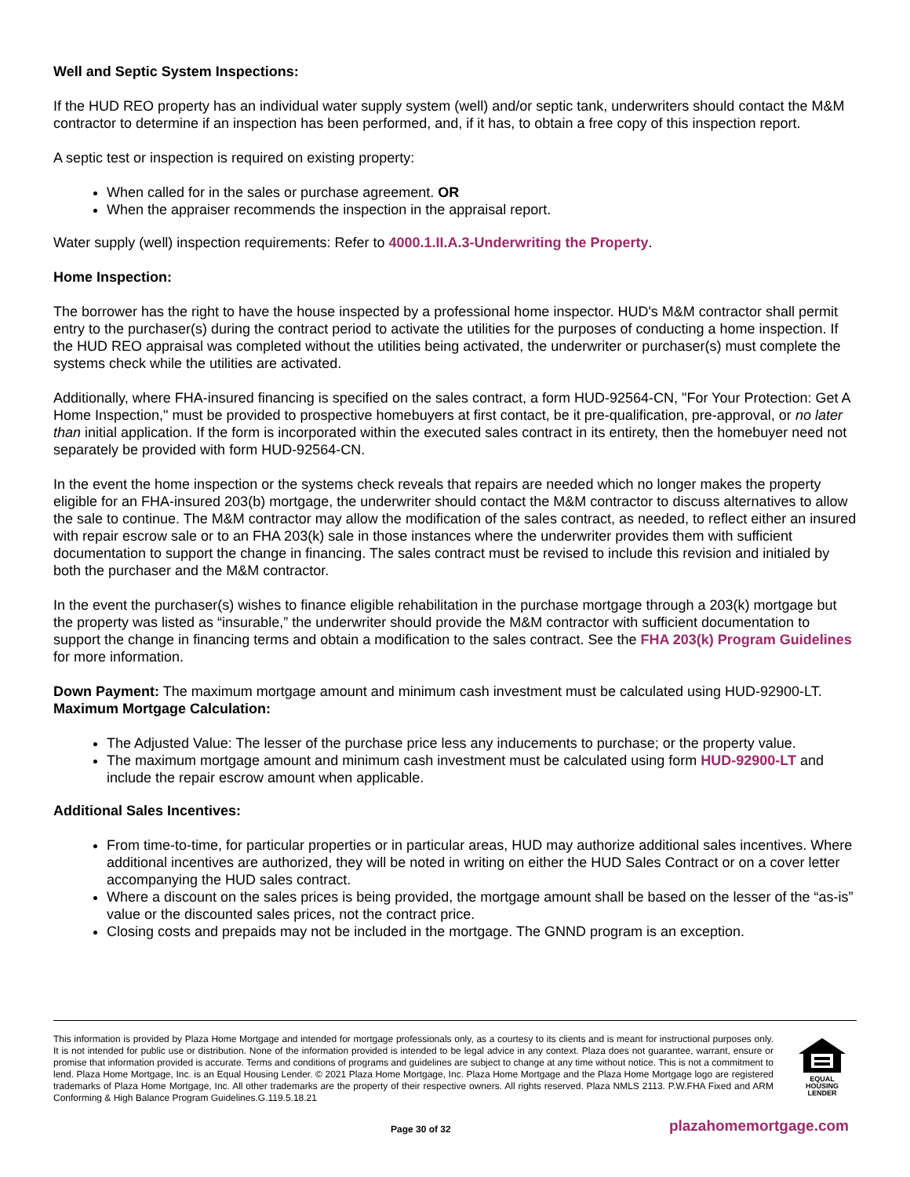Well and Septic System Inspections:
If the HUD REO property has an individual water supply system (well) and/or septic tank, underwriters should contact the M&M contractor to determine if an inspection has been performed, and, if it has, to obtain a free copy of this inspection report.
A septic test or inspection is required on existing property:
When called for in the sales or purchase agreement. OR
When the appraiser recommends the inspection in the appraisal report.
Water supply (well) inspection requirements: Refer to 4000.1.II.A.3-Underwriting the Property.
Home Inspection:
The borrower has the right to have the house inspected by a professional home inspector. HUD's M&M contractor shall permit entry to the purchaser(s) during the contract period to activate the utilities for the purposes of conducting a home inspection. If the HUD REO appraisal was completed without the utilities being activated, the underwriter or purchaser(s) must complete the systems check while the utilities are activated.
Additionally, where FHA-insured financing is specified on the sales contract, a form HUD-92564-CN, "For Your Protection: Get A Home Inspection," must be provided to prospective homebuyers at first contact, be it pre-qualification, pre-approval, or no later than initial application. If the form is incorporated within the executed sales contract in its entirety, then the homebuyer need not separately be provided with form HUD-92564-CN.
In the event the home inspection or the systems check reveals that repairs are needed which no longer makes the property eligible for an FHA-insured 203(b) mortgage, the underwriter should contact the M&M contractor to discuss alternatives to allow the sale to continue. The M&M contractor may allow the modification of the sales contract, as needed, to reflect either an insured with repair escrow sale or to an FHA 203(k) sale in those instances where the underwriter provides them with sufficient documentation to support the change in financing. The sales contract must be revised to include this revision and initialed by both the purchaser and the M&M contractor.
In the event the purchaser(s) wishes to finance eligible rehabilitation in the purchase mortgage through a 203(k) mortgage but the property was listed as “insurable,” the underwriter should provide the M&M contractor with sufficient documentation to support the change in financing terms and obtain a modification to the sales contract. See the FHA 203(k) Program Guidelines for more information.
Down Payment: The maximum mortgage amount and minimum cash investment must be calculated using HUD-92900-LT.
Maximum Mortgage Calculation:
The Adjusted Value: The lesser of the purchase price less any inducements to purchase; or the property value.
The maximum mortgage amount and minimum cash investment must be calculated using form HUD-92900-LT and include the repair escrow amount when applicable.
Additional Sales Incentives:
From time-to-time, for particular properties or in particular areas, HUD may authorize additional sales incentives. Where additional incentives are authorized, they will be noted in writing on either the HUD Sales Contract or on a cover letter accompanying the HUD sales contract.
Where a discount on the sales prices is being provided, the mortgage amount shall be based on the lesser of the “as-is” value or the discounted sales prices, not the contract price.
Closing costs and prepaids may not be included in the mortgage. The GNND program is an exception.
This information is provided by Plaza Home Mortgage and intended for mortgage professionals only, as a courtesy to its clients and is meant for instructional purposes only. It is not intended for public use or distribution. None of the information provided is intended to be legal advice in any context. Plaza does not guarantee, warrant, ensure or promise that information provided is accurate. Terms and conditions of programs and guidelines are subject to change at any time without notice. This is not a commitment to lend. Plaza Home Mortgage, Inc. is an Equal Housing Lender. © 2021 Plaza Home Mortgage, Inc. Plaza Home Mortgage and the Plaza Home Mortgage logo are registered trademarks of Plaza Home Mortgage, Inc. All other trademarks are the property of their respective owners. All rights reserved. Plaza NMLS 2113. P.W.FHA Fixed and ARM Conforming & High Balance Program Guidelines.G.119.5.18.21
EQUAL HOUSING
LENDER
Page 30 of 32 plazahomemortgage.com